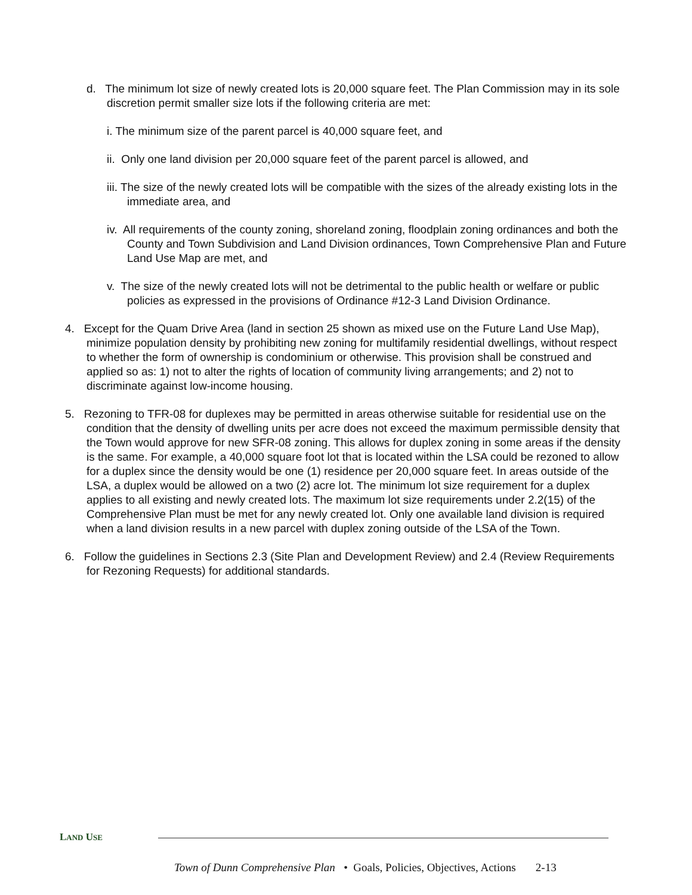d. The minimum lot size of newly created lots is 20,000 square feet. The Plan Commission may in its sole discretion permit smaller size lots if the following criteria are met:
i. The minimum size of the parent parcel is 40,000 square feet, and
ii. Only one land division per 20,000 square feet of the parent parcel is allowed, and
iii. The size of the newly created lots will be compatible with the sizes of the already existing lots in the immediate area, and
iv. All requirements of the county zoning, shoreland zoning, floodplain zoning ordinances and both the County and Town Subdivision and Land Division ordinances, Town Comprehensive Plan and Future Land Use Map are met, and
v. The size of the newly created lots will not be detrimental to the public health or welfare or public policies as expressed in the provisions of Ordinance #12-3 Land Division Ordinance.
4. Except for the Quam Drive Area (land in section 25 shown as mixed use on the Future Land Use Map), minimize population density by prohibiting new zoning for multifamily residential dwellings, without respect to whether the form of ownership is condominium or otherwise. This provision shall be construed and applied so as: 1) not to alter the rights of location of community living arrangements; and 2) not to discriminate against low-income housing.
5. Rezoning to TFR-08 for duplexes may be permitted in areas otherwise suitable for residential use on the condition that the density of dwelling units per acre does not exceed the maximum permissible density that the Town would approve for new SFR-08 zoning. This allows for duplex zoning in some areas if the density is the same. For example, a 40,000 square foot lot that is located within the LSA could be rezoned to allow for a duplex since the density would be one (1) residence per 20,000 square feet. In areas outside of the LSA, a duplex would be allowed on a two (2) acre lot. The minimum lot size requirement for a duplex applies to all existing and newly created lots. The maximum lot size requirements under 2.2(15) of the Comprehensive Plan must be met for any newly created lot. Only one available land division is required when a land division results in a new parcel with duplex zoning outside of the LSA of the Town.
6. Follow the guidelines in Sections 2.3 (Site Plan and Development Review) and 2.4 (Review Requirements for Rezoning Requests) for additional standards.
LAND USE
Town of Dunn Comprehensive Plan • Goals, Policies, Objectives, Actions 2-13